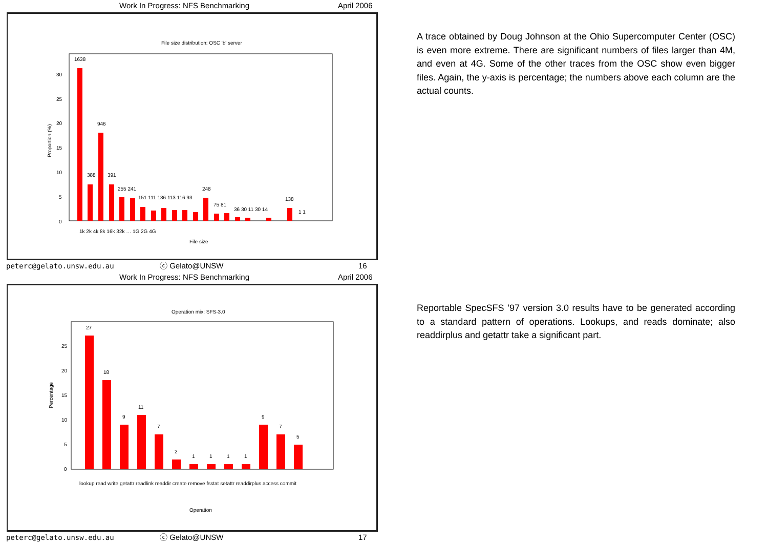Work In Progress: NFS Benchmarking April 2006
File size distribution: OSC 'b' server
0
5
10
15
20
25
30
Proportion (%)
1638
946
388
391
255 241
151 111 136 113 116 93
248
75 81
36 30 11 30 14
138
1 1
File size
1k 2k 4k 8k 16k 32k … 1G 2G 4G
peterc@gelato.unsw.edu.au ⓒ Gelato@UNSW 16
Work In Progress: NFS Benchmarking April 2006
Operation mix: SFS-3.0
27
18
9
11
7
2
1
1
1
1
9
7
5
0
5
10
15
20
25
Percentage
Operation
lookup read write getattr readlink readdir create remove fsstat setattr readdirplus access commit
peterc@gelato.unsw.edu.au ⓒ Gelato@UNSW 17
A trace obtained by Doug Johnson at the Ohio Supercomputer Center (OSC) is even more extreme. There are significant numbers of files larger than 4M, and even at 4G. Some of the other traces from the OSC show even bigger files. Again, the y-axis is percentage; the numbers above each column are the actual counts.
Reportable SpecSFS ’97 version 3.0 results have to be generated according to a standard pattern of operations. Lookups, and reads dominate; also readdirplus and getattr take a significant part.